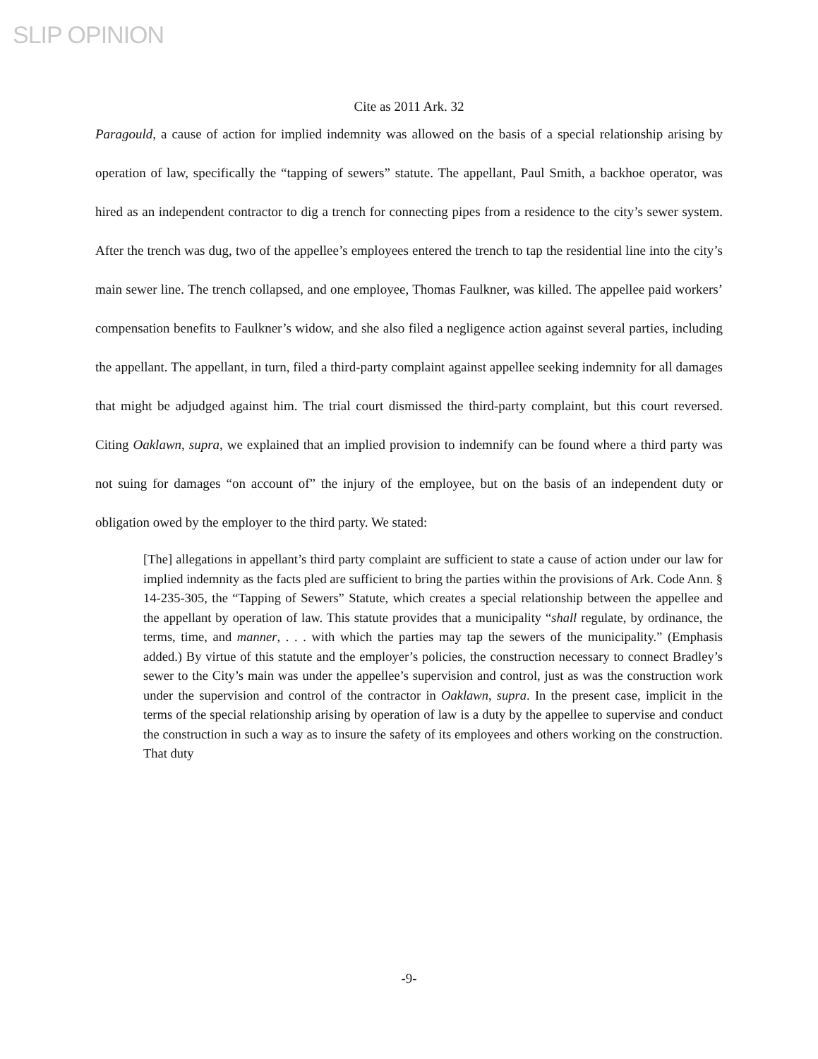SLIP OPINION
Cite as 2011 Ark. 32
Paragould, a cause of action for implied indemnity was allowed on the basis of a special relationship arising by operation of law, specifically the “tapping of sewers” statute. The appellant, Paul Smith, a backhoe operator, was hired as an independent contractor to dig a trench for connecting pipes from a residence to the city’s sewer system. After the trench was dug, two of the appellee’s employees entered the trench to tap the residential line into the city’s main sewer line. The trench collapsed, and one employee, Thomas Faulkner, was killed. The appellee paid workers’ compensation benefits to Faulkner’s widow, and she also filed a negligence action against several parties, including the appellant. The appellant, in turn, filed a third-party complaint against appellee seeking indemnity for all damages that might be adjudged against him. The trial court dismissed the third-party complaint, but this court reversed. Citing Oaklawn, supra, we explained that an implied provision to indemnify can be found where a third party was not suing for damages “on account of” the injury of the employee, but on the basis of an independent duty or obligation owed by the employer to the third party. We stated:
[The] allegations in appellant’s third party complaint are sufficient to state a cause of action under our law for implied indemnity as the facts pled are sufficient to bring the parties within the provisions of Ark. Code Ann. § 14-235-305, the “Tapping of Sewers” Statute, which creates a special relationship between the appellee and the appellant by operation of law. This statute provides that a municipality “shall regulate, by ordinance, the terms, time, and manner, . . . with which the parties may tap the sewers of the municipality.” (Emphasis added.) By virtue of this statute and the employer’s policies, the construction necessary to connect Bradley’s sewer to the City’s main was under the appellee’s supervision and control, just as was the construction work under the supervision and control of the contractor in Oaklawn, supra. In the present case, implicit in the terms of the special relationship arising by operation of law is a duty by the appellee to supervise and conduct the construction in such a way as to insure the safety of its employees and others working on the construction. That duty
-9-